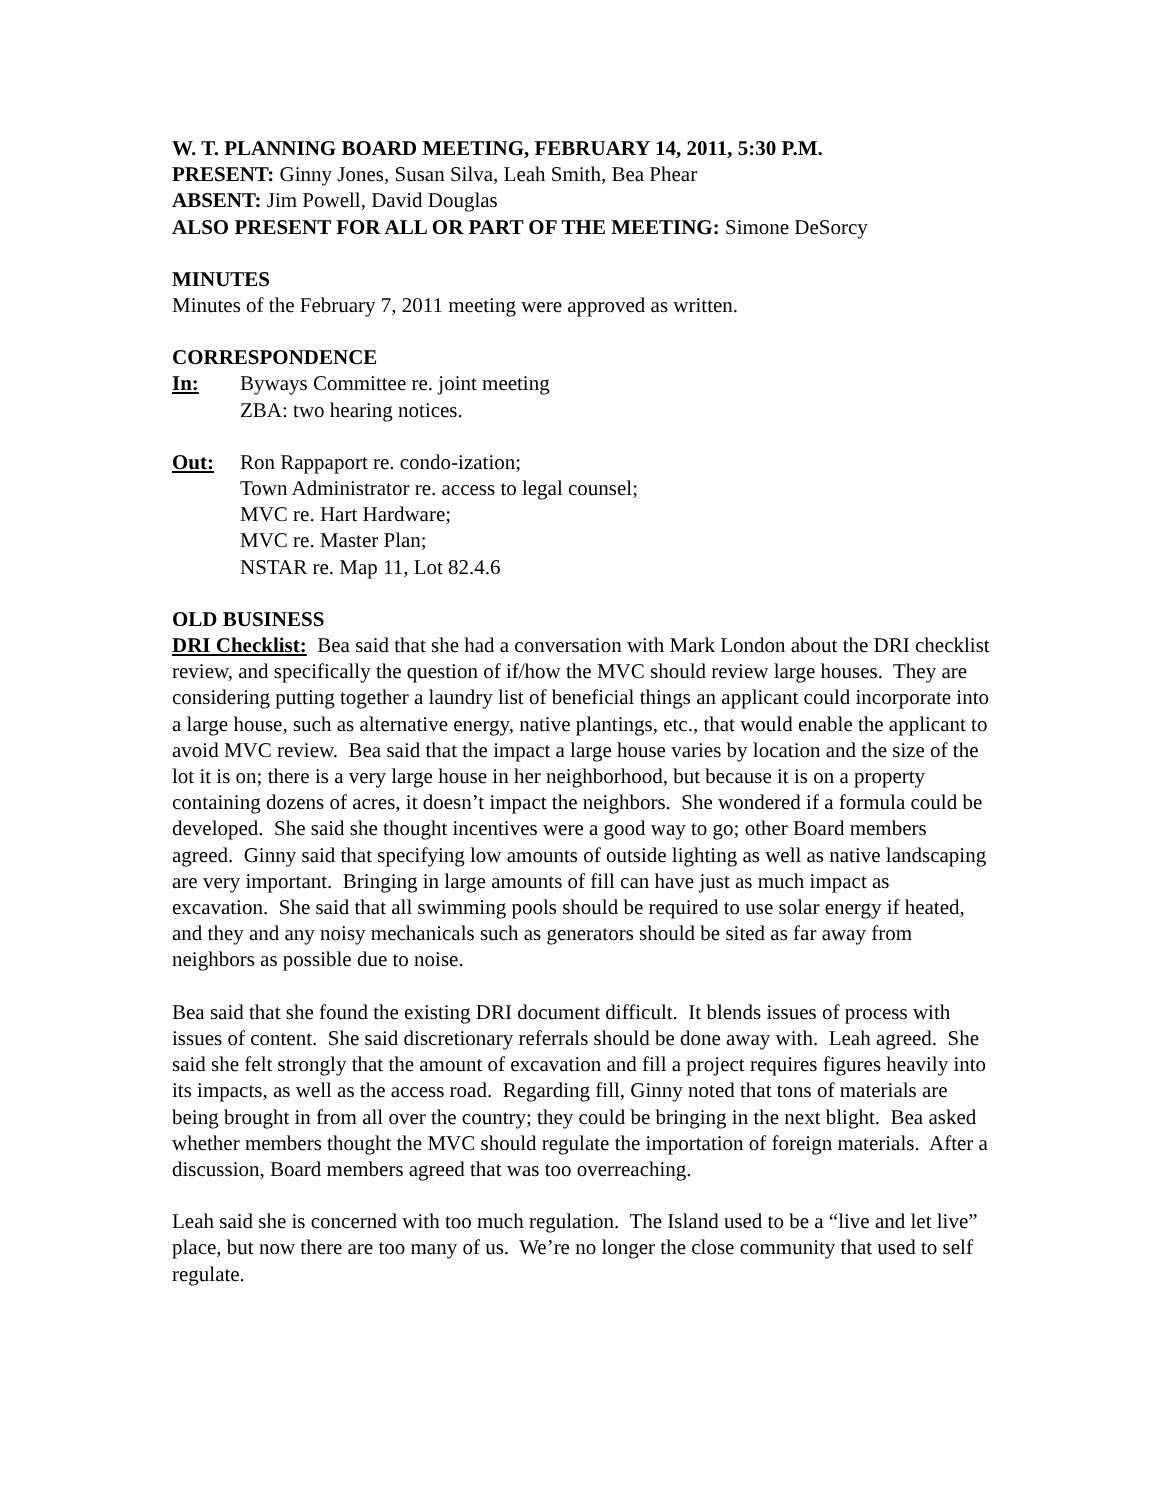W. T. PLANNING BOARD MEETING, FEBRUARY 14, 2011, 5:30 P.M.
PRESENT: Ginny Jones, Susan Silva, Leah Smith, Bea Phear
ABSENT: Jim Powell, David Douglas
ALSO PRESENT FOR ALL OR PART OF THE MEETING: Simone DeSorcy
MINUTES
Minutes of the February 7, 2011 meeting were approved as written.
CORRESPONDENCE
In: Byways Committee re. joint meeting
ZBA: two hearing notices.
Out: Ron Rappaport re. condo-ization;
Town Administrator re. access to legal counsel;
MVC re. Hart Hardware;
MVC re. Master Plan;
NSTAR re. Map 11, Lot 82.4.6
OLD BUSINESS
DRI Checklist: Bea said that she had a conversation with Mark London about the DRI checklist review, and specifically the question of if/how the MVC should review large houses. They are considering putting together a laundry list of beneficial things an applicant could incorporate into a large house, such as alternative energy, native plantings, etc., that would enable the applicant to avoid MVC review. Bea said that the impact a large house varies by location and the size of the lot it is on; there is a very large house in her neighborhood, but because it is on a property containing dozens of acres, it doesn’t impact the neighbors. She wondered if a formula could be developed. She said she thought incentives were a good way to go; other Board members agreed. Ginny said that specifying low amounts of outside lighting as well as native landscaping are very important. Bringing in large amounts of fill can have just as much impact as excavation. She said that all swimming pools should be required to use solar energy if heated, and they and any noisy mechanicals such as generators should be sited as far away from neighbors as possible due to noise.
Bea said that she found the existing DRI document difficult. It blends issues of process with issues of content. She said discretionary referrals should be done away with. Leah agreed. She said she felt strongly that the amount of excavation and fill a project requires figures heavily into its impacts, as well as the access road. Regarding fill, Ginny noted that tons of materials are being brought in from all over the country; they could be bringing in the next blight. Bea asked whether members thought the MVC should regulate the importation of foreign materials. After a discussion, Board members agreed that was too overreaching.
Leah said she is concerned with too much regulation. The Island used to be a “live and let live” place, but now there are too many of us. We’re no longer the close community that used to self regulate.